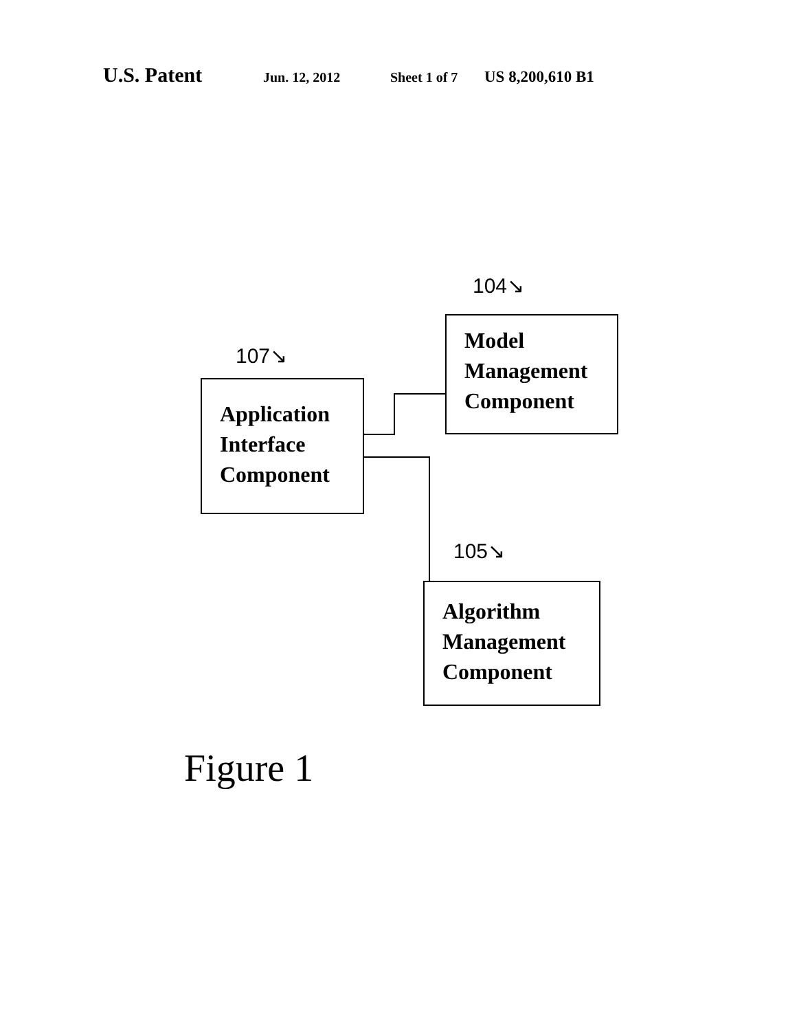U.S. Patent Jun. 12, 2012 Sheet 1 of 7 US 8,200,610 B1
104↘
Model
Management
Component
107↘
Application
Interface
Component
105↘
Algorithm
Management
Component
Figure 1